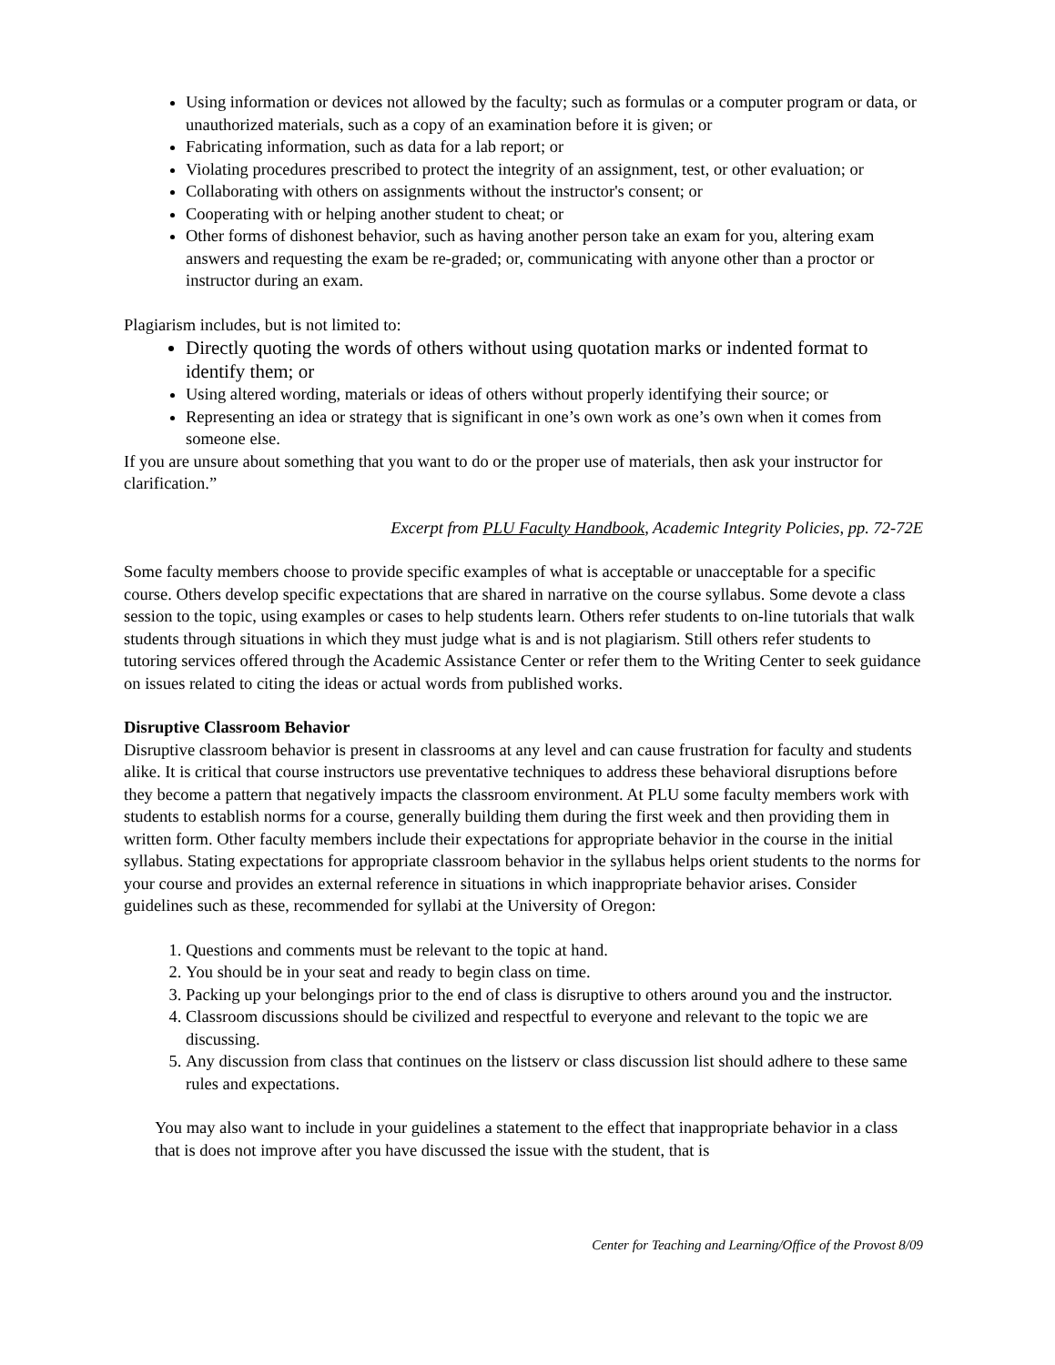Using information or devices not allowed by the faculty; such as formulas or a computer program or data, or unauthorized materials, such as a copy of an examination before it is given; or
Fabricating information, such as data for a lab report; or
Violating procedures prescribed to protect the integrity of an assignment, test, or other evaluation; or
Collaborating with others on assignments without the instructor's consent; or
Cooperating with or helping another student to cheat; or
Other forms of dishonest behavior, such as having another person take an exam for you, altering exam answers and requesting the exam be re-graded; or, communicating with anyone other than a proctor or instructor during an exam.
Plagiarism includes, but is not limited to:
Directly quoting the words of others without using quotation marks or indented format to identify them; or
Using altered wording, materials or ideas of others without properly identifying their source; or
Representing an idea or strategy that is significant in one’s own work as one’s own when it comes from someone else.
If you are unsure about something that you want to do or the proper use of materials, then ask your instructor for clarification.”
Excerpt from PLU Faculty Handbook, Academic Integrity Policies, pp. 72-72E
Some faculty members choose to provide specific examples of what is acceptable or unacceptable for a specific course. Others develop specific expectations that are shared in narrative on the course syllabus. Some devote a class session to the topic, using examples or cases to help students learn. Others refer students to on-line tutorials that walk students through situations in which they must judge what is and is not plagiarism. Still others refer students to tutoring services offered through the Academic Assistance Center or refer them to the Writing Center to seek guidance on issues related to citing the ideas or actual words from published works.
Disruptive Classroom Behavior
Disruptive classroom behavior is present in classrooms at any level and can cause frustration for faculty and students alike. It is critical that course instructors use preventative techniques to address these behavioral disruptions before they become a pattern that negatively impacts the classroom environment. At PLU some faculty members work with students to establish norms for a course, generally building them during the first week and then providing them in written form. Other faculty members include their expectations for appropriate behavior in the course in the initial syllabus. Stating expectations for appropriate classroom behavior in the syllabus helps orient students to the norms for your course and provides an external reference in situations in which inappropriate behavior arises. Consider guidelines such as these, recommended for syllabi at the University of Oregon:
1. Questions and comments must be relevant to the topic at hand.
2. You should be in your seat and ready to begin class on time.
3. Packing up your belongings prior to the end of class is disruptive to others around you and the instructor.
4. Classroom discussions should be civilized and respectful to everyone and relevant to the topic we are discussing.
5. Any discussion from class that continues on the listserv or class discussion list should adhere to these same rules and expectations.
You may also want to include in your guidelines a statement to the effect that inappropriate behavior in a class that is does not improve after you have discussed the issue with the student, that is
Center for Teaching and Learning/Office of the Provost 8/09